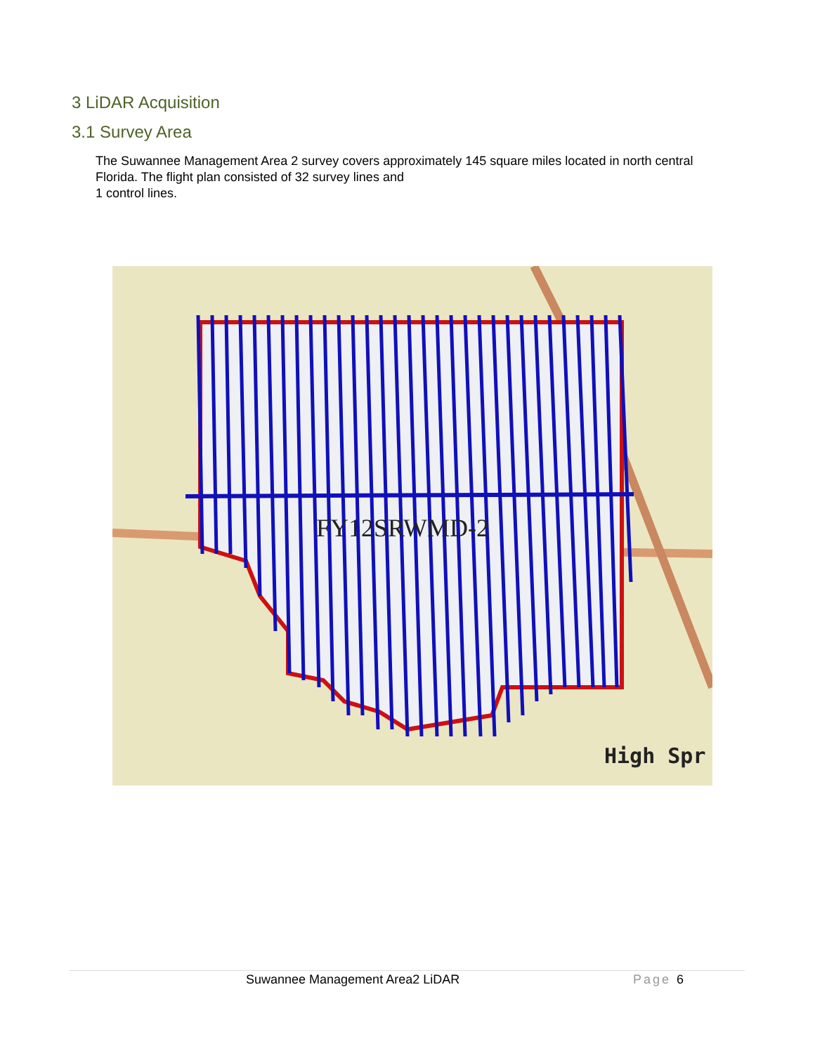3 LiDAR Acquisition
3.1 Survey Area
The Suwannee Management Area 2 survey covers approximately 145 square miles located in north central Florida. The flight plan consisted of 32 survey lines and
1 control lines.
FY12SRWMD-2
High Spr
Suwannee Management Area2 LiDAR Page 6